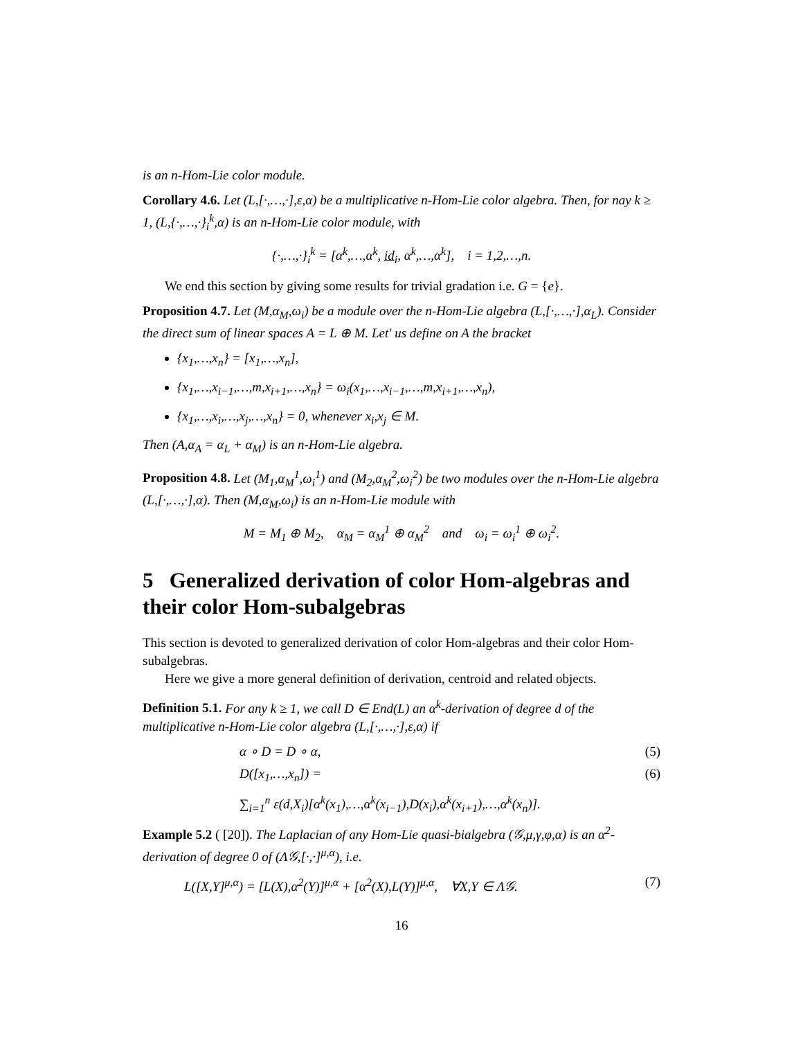is an n-Hom-Lie color module.
Corollary 4.6. Let (L,[·,…,·],ε,α) be a multiplicative n-Hom-Lie color algebra. Then, for nay k ≥ 1, (L,{·,…,·}<sub>i</sub><sup>k</sup>,α) is an n-Hom-Lie color module, with
{·,…,·}<sub>i</sub><sup>k</sup> = [α<sup>k</sup>,…,α<sup>k</sup>, id<sub>i</sub>, α<sup>k</sup>,…,α<sup>k</sup>], i = 1,2,…,n.
We end this section by giving some results for trivial gradation i.e. G = {e}.
Proposition 4.7. Let (M,α<sub>M</sub>,ω<sub>i</sub>) be a module over the n-Hom-Lie algebra (L,[·,…,·],α<sub>L</sub>). Consider the direct sum of linear spaces A = L ⊕ M. Let' us define on A the bracket
{x<sub>1</sub>,…,x<sub>n</sub>} = [x<sub>1</sub>,…,x<sub>n</sub>],
{x<sub>1</sub>,…,x<sub>i−1</sub>,…,m,x<sub>i+1</sub>,…,x<sub>n</sub>} = ω<sub>i</sub>(x<sub>1</sub>,…,x<sub>i−1</sub>,…,m,x<sub>i+1</sub>,…,x<sub>n</sub>),
{x<sub>1</sub>,…,x<sub>i</sub>,…,x<sub>j</sub>,…,x<sub>n</sub>} = 0, whenever x<sub>i</sub>,x<sub>j</sub> ∈ M.
Then (A,α<sub>A</sub> = α<sub>L</sub> + α<sub>M</sub>) is an n-Hom-Lie algebra.
Proposition 4.8. Let (M<sub>1</sub>,α<sub>M</sub><sup>1</sup>,ω<sub>i</sub><sup>1</sup>) and (M<sub>2</sub>,α<sub>M</sub><sup>2</sup>,ω<sub>i</sub><sup>2</sup>) be two modules over the n-Hom-Lie algebra (L,[·,…,·],α). Then (M,α<sub>M</sub>,ω<sub>i</sub>) is an n-Hom-Lie module with
M = M<sub>1</sub> ⊕ M<sub>2</sub>, α<sub>M</sub> = α<sub>M</sub><sup>1</sup> ⊕ α<sub>M</sub><sup>2</sup> and ω<sub>i</sub> = ω<sub>i</sub><sup>1</sup> ⊕ ω<sub>i</sub><sup>2</sup>.
5 Generalized derivation of color Hom-algebras and their color Hom-subalgebras
This section is devoted to generalized derivation of color Hom-algebras and their color Hom-subalgebras.
Here we give a more general definition of derivation, centroid and related objects.
Definition 5.1. For any k ≥ 1, we call D ∈ End(L) an α<sup>k</sup>-derivation of degree d of the multiplicative n-Hom-Lie color algebra (L,[·,…,·],ε,α) if
α ∘ D = D ∘ α, (5)
D([x<sub>1</sub>,…,x<sub>n</sub>]) = (6)
∑<sub>i=1</sub><sup>n</sup> ε(d,X<sub>i</sub>)[α<sup>k</sup>(x<sub>1</sub>),…,α<sup>k</sup>(x<sub>i−1</sub>),D(x<sub>i</sub>),α<sup>k</sup>(x<sub>i+1</sub>),…,α<sup>k</sup>(x<sub>n</sub>)].
Example 5.2 ( [20]). The Laplacian of any Hom-Lie quasi-bialgebra (𝒢,μ,γ,φ,α) is an α<sup>2</sup>-derivation of degree 0 of (Λ𝒢,[·,·]<sup>μ,α</sup>), i.e.
L([X,Y]<sup>μ,α</sup>) = [L(X),α<sup>2</sup>(Y)]<sup>μ,α</sup> + [α<sup>2</sup>(X),L(Y)]<sup>μ,α</sup>, ∀X,Y ∈ Λ𝒢. (7)
16